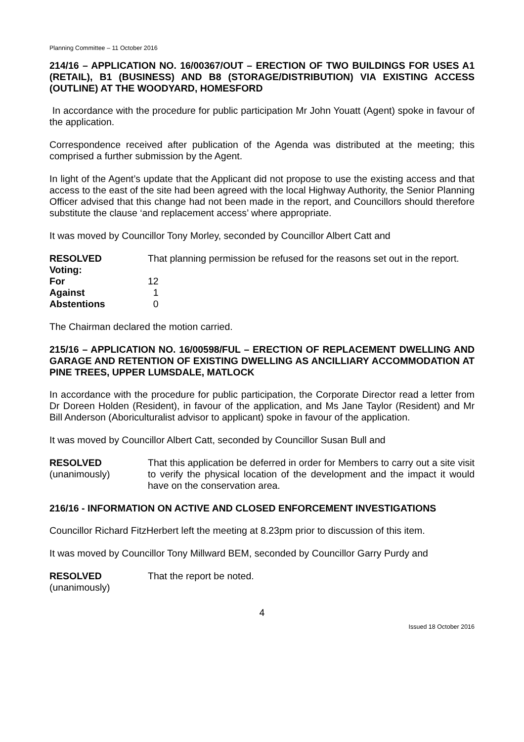Planning Committee – 11 October 2016
214/16 – APPLICATION NO. 16/00367/OUT – ERECTION OF TWO BUILDINGS FOR USES A1 (RETAIL), B1 (BUSINESS) AND B8 (STORAGE/DISTRIBUTION) VIA EXISTING ACCESS (OUTLINE) AT THE WOODYARD, HOMESFORD
In accordance with the procedure for public participation Mr John Youatt (Agent) spoke in favour of the application.
Correspondence received after publication of the Agenda was distributed at the meeting; this comprised a further submission by the Agent.
In light of the Agent’s update that the Applicant did not propose to use the existing access and that access to the east of the site had been agreed with the local Highway Authority, the Senior Planning Officer advised that this change had not been made in the report, and Councillors should therefore substitute the clause ‘and replacement access’ where appropriate.
It was moved by Councillor Tony Morley, seconded by Councillor Albert Catt and
RESOLVED That planning permission be refused for the reasons set out in the report.
Voting:
For 12
Against 1
Abstentions 0
The Chairman declared the motion carried.
215/16 – APPLICATION NO. 16/00598/FUL – ERECTION OF REPLACEMENT DWELLING AND GARAGE AND RETENTION OF EXISTING DWELLING AS ANCILLIARY ACCOMMODATION AT PINE TREES, UPPER LUMSDALE, MATLOCK
In accordance with the procedure for public participation, the Corporate Director read a letter from Dr Doreen Holden (Resident), in favour of the application, and Ms Jane Taylor (Resident) and Mr Bill Anderson (Aboriculturalist advisor to applicant) spoke in favour of the application.
It was moved by Councillor Albert Catt, seconded by Councillor Susan Bull and
RESOLVED
(unanimously)
That this application be deferred in order for Members to carry out a site visit to verify the physical location of the development and the impact it would have on the conservation area.
216/16 - INFORMATION ON ACTIVE AND CLOSED ENFORCEMENT INVESTIGATIONS
Councillor Richard FitzHerbert left the meeting at 8.23pm prior to discussion of this item.
It was moved by Councillor Tony Millward BEM, seconded by Councillor Garry Purdy and
RESOLVED
(unanimously)
That the report be noted.
4
Issued 18 October 2016